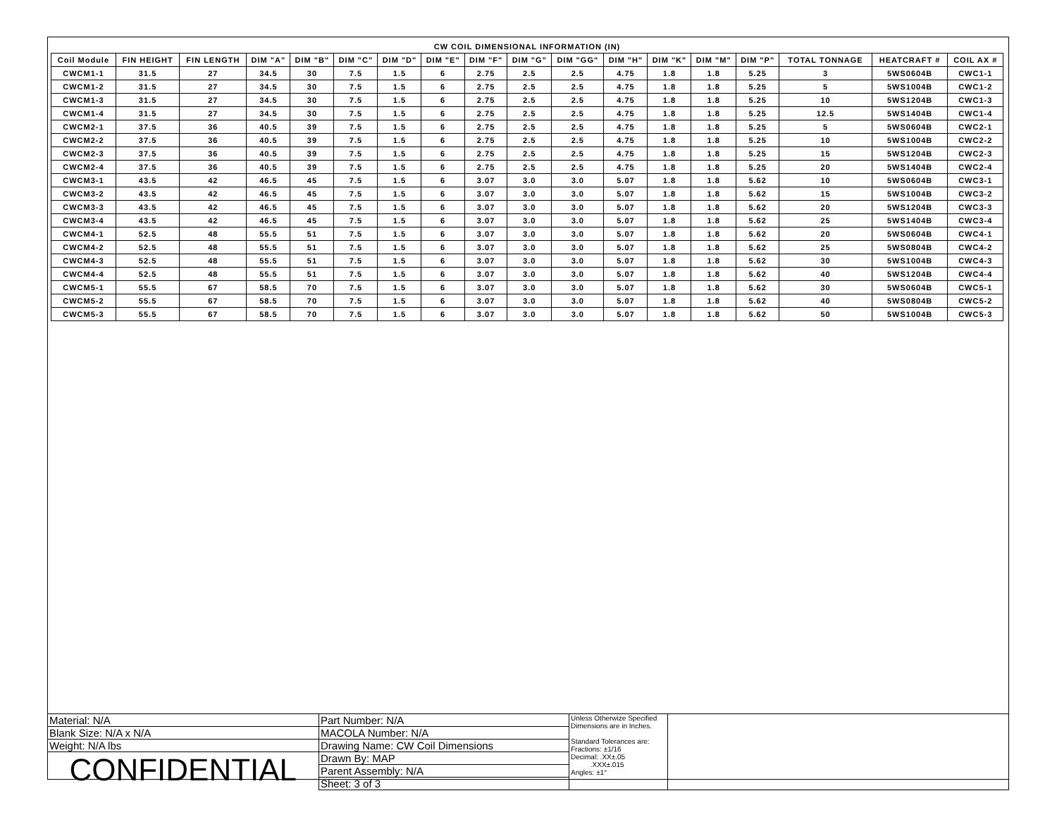| CW COIL DIMENSIONAL INFORMATION (IN) | | | | | | | | | | | | | | | | | |
| --- | --- | --- | --- | --- | --- | --- | --- | --- | --- | --- | --- | --- | --- | --- | --- | --- | --- |
| Coil Module | FIN HEIGHT | FIN LENGTH | DIM "A" | DIM "B" | DIM "C" | DIM "D" | DIM "E" | DIM "F" | DIM "G" | DIM "GG" | DIM "H" | DIM "K" | DIM "M" | DIM "P" | TOTAL TONNAGE | HEATCRAFT # | COIL AX # |
| CWCM1-1 | 31.5 | 27 | 34.5 | 30 | 7.5 | 1.5 | 6 | 2.75 | 2.5 | 2.5 | 4.75 | 1.8 | 1.8 | 5.25 | 3 | 5WS0604B | CWC1-1 |
| CWCM1-2 | 31.5 | 27 | 34.5 | 30 | 7.5 | 1.5 | 6 | 2.75 | 2.5 | 2.5 | 4.75 | 1.8 | 1.8 | 5.25 | 5 | 5WS1004B | CWC1-2 |
| CWCM1-3 | 31.5 | 27 | 34.5 | 30 | 7.5 | 1.5 | 6 | 2.75 | 2.5 | 2.5 | 4.75 | 1.8 | 1.8 | 5.25 | 10 | 5WS1204B | CWC1-3 |
| CWCM1-4 | 31.5 | 27 | 34.5 | 30 | 7.5 | 1.5 | 6 | 2.75 | 2.5 | 2.5 | 4.75 | 1.8 | 1.8 | 5.25 | 12.5 | 5WS1404B | CWC1-4 |
| CWCM2-1 | 37.5 | 36 | 40.5 | 39 | 7.5 | 1.5 | 6 | 2.75 | 2.5 | 2.5 | 4.75 | 1.8 | 1.8 | 5.25 | 5 | 5WS0604B | CWC2-1 |
| CWCM2-2 | 37.5 | 36 | 40.5 | 39 | 7.5 | 1.5 | 6 | 2.75 | 2.5 | 2.5 | 4.75 | 1.8 | 1.8 | 5.25 | 10 | 5WS1004B | CWC2-2 |
| CWCM2-3 | 37.5 | 36 | 40.5 | 39 | 7.5 | 1.5 | 6 | 2.75 | 2.5 | 2.5 | 4.75 | 1.8 | 1.8 | 5.25 | 15 | 5WS1204B | CWC2-3 |
| CWCM2-4 | 37.5 | 36 | 40.5 | 39 | 7.5 | 1.5 | 6 | 2.75 | 2.5 | 2.5 | 4.75 | 1.8 | 1.8 | 5.25 | 20 | 5WS1404B | CWC2-4 |
| CWCM3-1 | 43.5 | 42 | 46.5 | 45 | 7.5 | 1.5 | 6 | 3.07 | 3.0 | 3.0 | 5.07 | 1.8 | 1.8 | 5.62 | 10 | 5WS0604B | CWC3-1 |
| CWCM3-2 | 43.5 | 42 | 46.5 | 45 | 7.5 | 1.5 | 6 | 3.07 | 3.0 | 3.0 | 5.07 | 1.8 | 1.8 | 5.62 | 15 | 5WS1004B | CWC3-2 |
| CWCM3-3 | 43.5 | 42 | 46.5 | 45 | 7.5 | 1.5 | 6 | 3.07 | 3.0 | 3.0 | 5.07 | 1.8 | 1.8 | 5.62 | 20 | 5WS1204B | CWC3-3 |
| CWCM3-4 | 43.5 | 42 | 46.5 | 45 | 7.5 | 1.5 | 6 | 3.07 | 3.0 | 3.0 | 5.07 | 1.8 | 1.8 | 5.62 | 25 | 5WS1404B | CWC3-4 |
| CWCM4-1 | 52.5 | 48 | 55.5 | 51 | 7.5 | 1.5 | 6 | 3.07 | 3.0 | 3.0 | 5.07 | 1.8 | 1.8 | 5.62 | 20 | 5WS0604B | CWC4-1 |
| CWCM4-2 | 52.5 | 48 | 55.5 | 51 | 7.5 | 1.5 | 6 | 3.07 | 3.0 | 3.0 | 5.07 | 1.8 | 1.8 | 5.62 | 25 | 5WS0804B | CWC4-2 |
| CWCM4-3 | 52.5 | 48 | 55.5 | 51 | 7.5 | 1.5 | 6 | 3.07 | 3.0 | 3.0 | 5.07 | 1.8 | 1.8 | 5.62 | 30 | 5WS1004B | CWC4-3 |
| CWCM4-4 | 52.5 | 48 | 55.5 | 51 | 7.5 | 1.5 | 6 | 3.07 | 3.0 | 3.0 | 5.07 | 1.8 | 1.8 | 5.62 | 40 | 5WS1204B | CWC4-4 |
| CWCM5-1 | 55.5 | 67 | 58.5 | 70 | 7.5 | 1.5 | 6 | 3.07 | 3.0 | 3.0 | 5.07 | 1.8 | 1.8 | 5.62 | 30 | 5WS0604B | CWC5-1 |
| CWCM5-2 | 55.5 | 67 | 58.5 | 70 | 7.5 | 1.5 | 6 | 3.07 | 3.0 | 3.0 | 5.07 | 1.8 | 1.8 | 5.62 | 40 | 5WS0804B | CWC5-2 |
| CWCM5-3 | 55.5 | 67 | 58.5 | 70 | 7.5 | 1.5 | 6 | 3.07 | 3.0 | 3.0 | 5.07 | 1.8 | 1.8 | 5.62 | 50 | 5WS1004B | CWC5-3 |
| Material: N/A | Part Number: N/A | Unless Otherwize Specified Dimensions are in Inches. Standard Tolerances are: Fractions: ±1/16 Decimal: .XX±.05 .XXX±.015 Angles: ±1° | |
| Blank Size: N/A x N/A | MACOLA Number: N/A | | |
| Weight: N/A lbs | Drawing Name: CW Coil Dimensions | | |
| CONFIDENTIAL | Drawn By: MAP | | |
| | Parent Assembly: N/A | | |
| | Sheet: 3 of 3 | | |